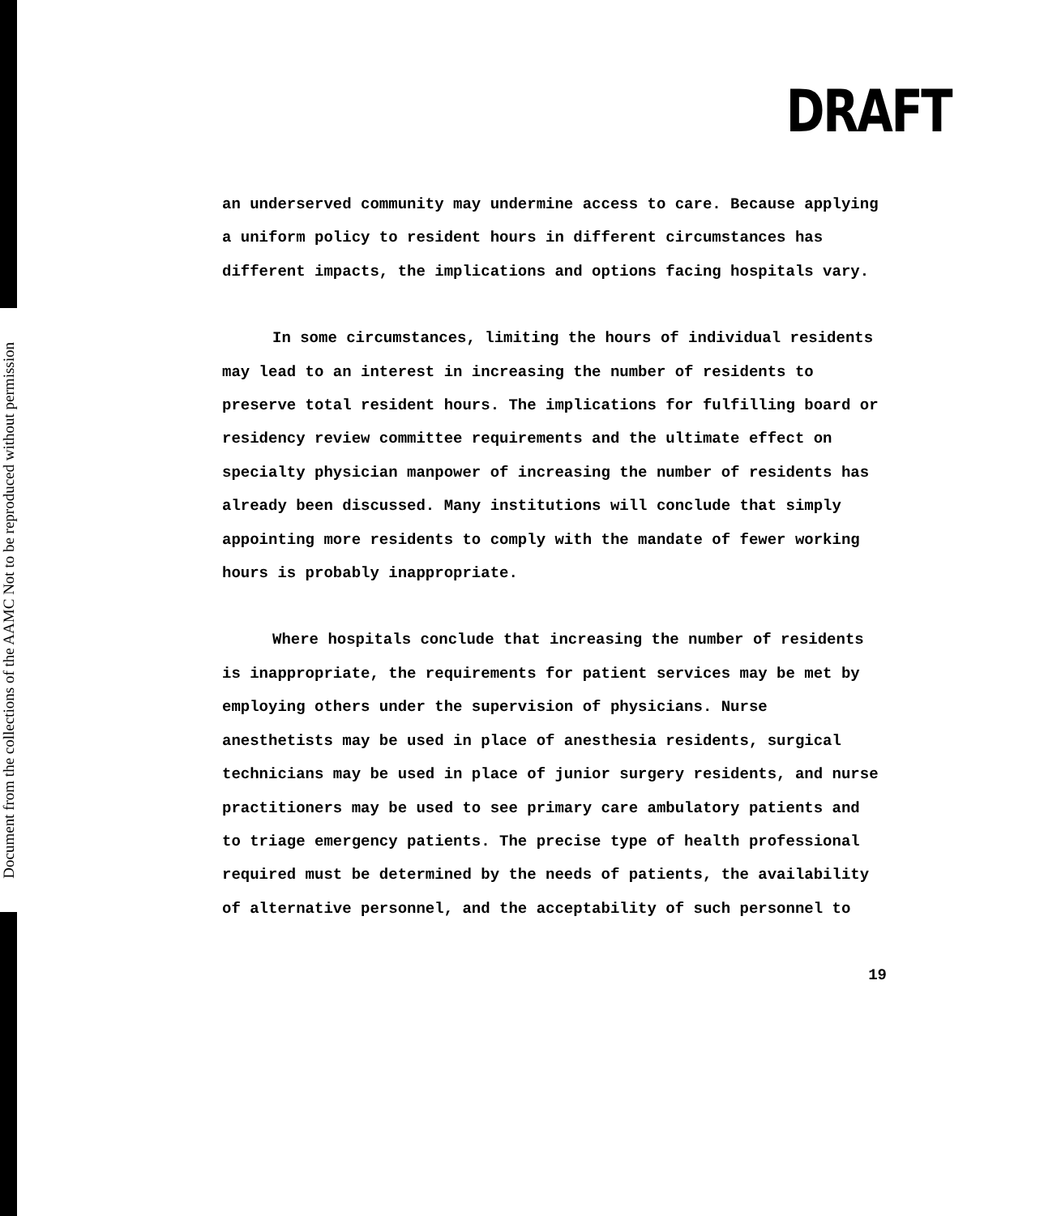Document from the collections of the AAMC Not to be reproduced without permission
DRAFT
an underserved community may undermine access to care. Because applying a uniform policy to resident hours in different circumstances has different impacts, the implications and options facing hospitals vary.
In some circumstances, limiting the hours of individual residents may lead to an interest in increasing the number of residents to preserve total resident hours. The implications for fulfilling board or residency review committee requirements and the ultimate effect on specialty physician manpower of increasing the number of residents has already been discussed. Many institutions will conclude that simply appointing more residents to comply with the mandate of fewer working hours is probably inappropriate.
Where hospitals conclude that increasing the number of residents is inappropriate, the requirements for patient services may be met by employing others under the supervision of physicians. Nurse anesthetists may be used in place of anesthesia residents, surgical technicians may be used in place of junior surgery residents, and nurse practitioners may be used to see primary care ambulatory patients and to triage emergency patients. The precise type of health professional required must be determined by the needs of patients, the availability of alternative personnel, and the acceptability of such personnel to
19